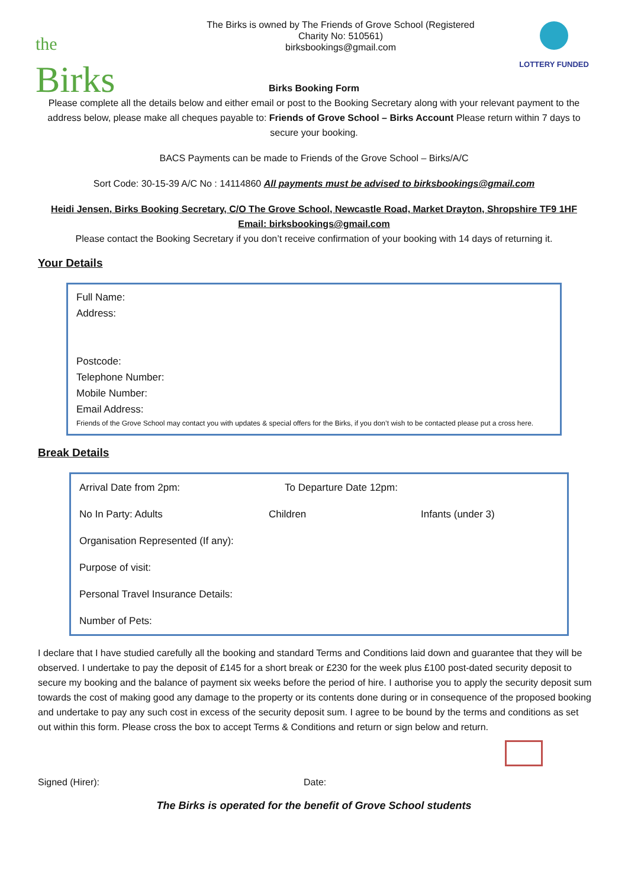the
Birks
The Birks is owned by The Friends of Grove School (Registered Charity No: 510561)
birksbookings@gmail.com
LOTTERY FUNDED
Birks Booking Form
Please complete all the details below and either email or post to the Booking Secretary along with your relevant payment to the address below, please make all cheques payable to: Friends of Grove School – Birks Account Please return within 7 days to secure your booking.
BACS Payments can be made to Friends of the Grove School – Birks/A/C
Sort Code: 30-15-39 A/C No : 14114860 All payments must be advised to birksbookings@gmail.com
Heidi Jensen, Birks Booking Secretary, C/O The Grove School, Newcastle Road, Market Drayton, Shropshire TF9 1HF
Email: birksbookings@gmail.com
Please contact the Booking Secretary if you don’t receive confirmation of your booking with 14 days of returning it.
Your Details
Full Name:
Address:
Postcode:
Telephone Number:
Mobile Number:
Email Address:
Friends of the Grove School may contact you with updates & special offers for the Birks, if you don’t wish to be contacted please put a cross here.
Break Details
Arrival Date from 2pm: To Departure Date 12pm:
No In Party: Adults Children Infants (under 3)
Organisation Represented (If any):
Purpose of visit:
Personal Travel Insurance Details:
Number of Pets:
I declare that I have studied carefully all the booking and standard Terms and Conditions laid down and guarantee that they will be observed. I undertake to pay the deposit of £145 for a short break or £230 for the week plus £100 post-dated security deposit to secure my booking and the balance of payment six weeks before the period of hire. I authorise you to apply the security deposit sum towards the cost of making good any damage to the property or its contents done during or in consequence of the proposed booking and undertake to pay any such cost in excess of the security deposit sum. I agree to be bound by the terms and conditions as set out within this form. Please cross the box to accept Terms & Conditions and return or sign below and return.
Signed (Hirer): Date:
The Birks is operated for the benefit of Grove School students